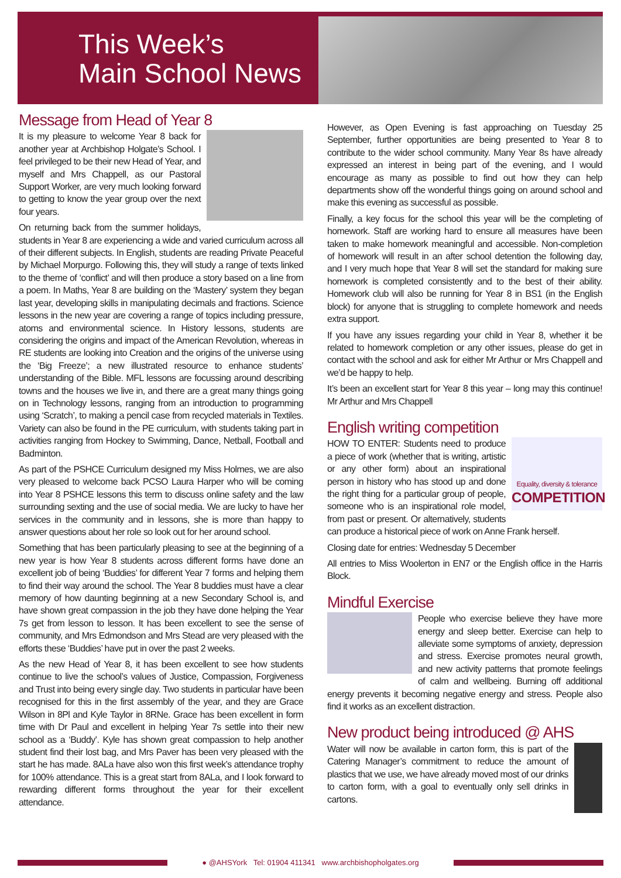This Week’s
Main School News
Message from Head of Year 8
It is my pleasure to welcome Year 8 back for another year at Archbishop Holgate’s School. I feel privileged to be their new Head of Year, and myself and Mrs Chappell, as our Pastoral Support Worker, are very much looking forward to getting to know the year group over the next four years.
On returning back from the summer holidays, students in Year 8 are experiencing a wide and varied curriculum across all of their different subjects. In English, students are reading Private Peaceful by Michael Morpurgo. Following this, they will study a range of texts linked to the theme of ‘conflict’ and will then produce a story based on a line from a poem. In Maths, Year 8 are building on the ‘Mastery’ system they began last year, developing skills in manipulating decimals and fractions. Science lessons in the new year are covering a range of topics including pressure, atoms and environmental science. In History lessons, students are considering the origins and impact of the American Revolution, whereas in RE students are looking into Creation and the origins of the universe using the ‘Big Freeze’; a new illustrated resource to enhance students’ understanding of the Bible. MFL lessons are focussing around describing towns and the houses we live in, and there are a great many things going on in Technology lessons, ranging from an introduction to programming using ‘Scratch’, to making a pencil case from recycled materials in Textiles. Variety can also be found in the PE curriculum, with students taking part in activities ranging from Hockey to Swimming, Dance, Netball, Football and Badminton.
As part of the PSHCE Curriculum designed my Miss Holmes, we are also very pleased to welcome back PCSO Laura Harper who will be coming into Year 8 PSHCE lessons this term to discuss online safety and the law surrounding sexting and the use of social media. We are lucky to have her services in the community and in lessons, she is more than happy to answer questions about her role so look out for her around school.
Something that has been particularly pleasing to see at the beginning of a new year is how Year 8 students across different forms have done an excellent job of being ‘Buddies’ for different Year 7 forms and helping them to find their way around the school. The Year 8 buddies must have a clear memory of how daunting beginning at a new Secondary School is, and have shown great compassion in the job they have done helping the Year 7s get from lesson to lesson. It has been excellent to see the sense of community, and Mrs Edmondson and Mrs Stead are very pleased with the efforts these ‘Buddies’ have put in over the past 2 weeks.
As the new Head of Year 8, it has been excellent to see how students continue to live the school’s values of Justice, Compassion, Forgiveness and Trust into being every single day. Two students in particular have been recognised for this in the first assembly of the year, and they are Grace Wilson in 8Pl and Kyle Taylor in 8RNe. Grace has been excellent in form time with Dr Paul and excellent in helping Year 7s settle into their new school as a ‘Buddy’. Kyle has shown great compassion to help another student find their lost bag, and Mrs Paver has been very pleased with the start he has made. 8ALa have also won this first week’s attendance trophy for 100% attendance. This is a great start from 8ALa, and I look forward to rewarding different forms throughout the year for their excellent attendance.
However, as Open Evening is fast approaching on Tuesday 25 September, further opportunities are being presented to Year 8 to contribute to the wider school community. Many Year 8s have already expressed an interest in being part of the evening, and I would encourage as many as possible to find out how they can help departments show off the wonderful things going on around school and make this evening as successful as possible.
Finally, a key focus for the school this year will be the completing of homework. Staff are working hard to ensure all measures have been taken to make homework meaningful and accessible. Non-completion of homework will result in an after school detention the following day, and I very much hope that Year 8 will set the standard for making sure homework is completed consistently and to the best of their ability. Homework club will also be running for Year 8 in BS1 (in the English block) for anyone that is struggling to complete homework and needs extra support.
If you have any issues regarding your child in Year 8, whether it be related to homework completion or any other issues, please do get in contact with the school and ask for either Mr Arthur or Mrs Chappell and we’d be happy to help.
It’s been an excellent start for Year 8 this year – long may this continue! Mr Arthur and Mrs Chappell
English writing competition
Equality, diversity & tolerance
COMPETITION
HOW TO ENTER: Students need to produce a piece of work (whether that is writing, artistic or any other form) about an inspirational person in history who has stood up and done the right thing for a particular group of people, someone who is an inspirational role model, from past or present. Or alternatively, students can produce a historical piece of work on Anne Frank herself.
Closing date for entries: Wednesday 5 December
All entries to Miss Woolerton in EN7 or the English office in the Harris Block.
Mindful Exercise
People who exercise believe they have more energy and sleep better. Exercise can help to alleviate some symptoms of anxiety, depression and stress. Exercise promotes neural growth, and new activity patterns that promote feelings of calm and wellbeing. Burning off additional energy prevents it becoming negative energy and stress. People also find it works as an excellent distraction.
New product being introduced @ AHS
Water will now be available in carton form, this is part of the Catering Manager’s commitment to reduce the amount of plastics that we use, we have already moved most of our drinks to carton form, with a goal to eventually only sell drinks in cartons.
● @AHSYork Tel: 01904 411341 www.archbishopholgates.org